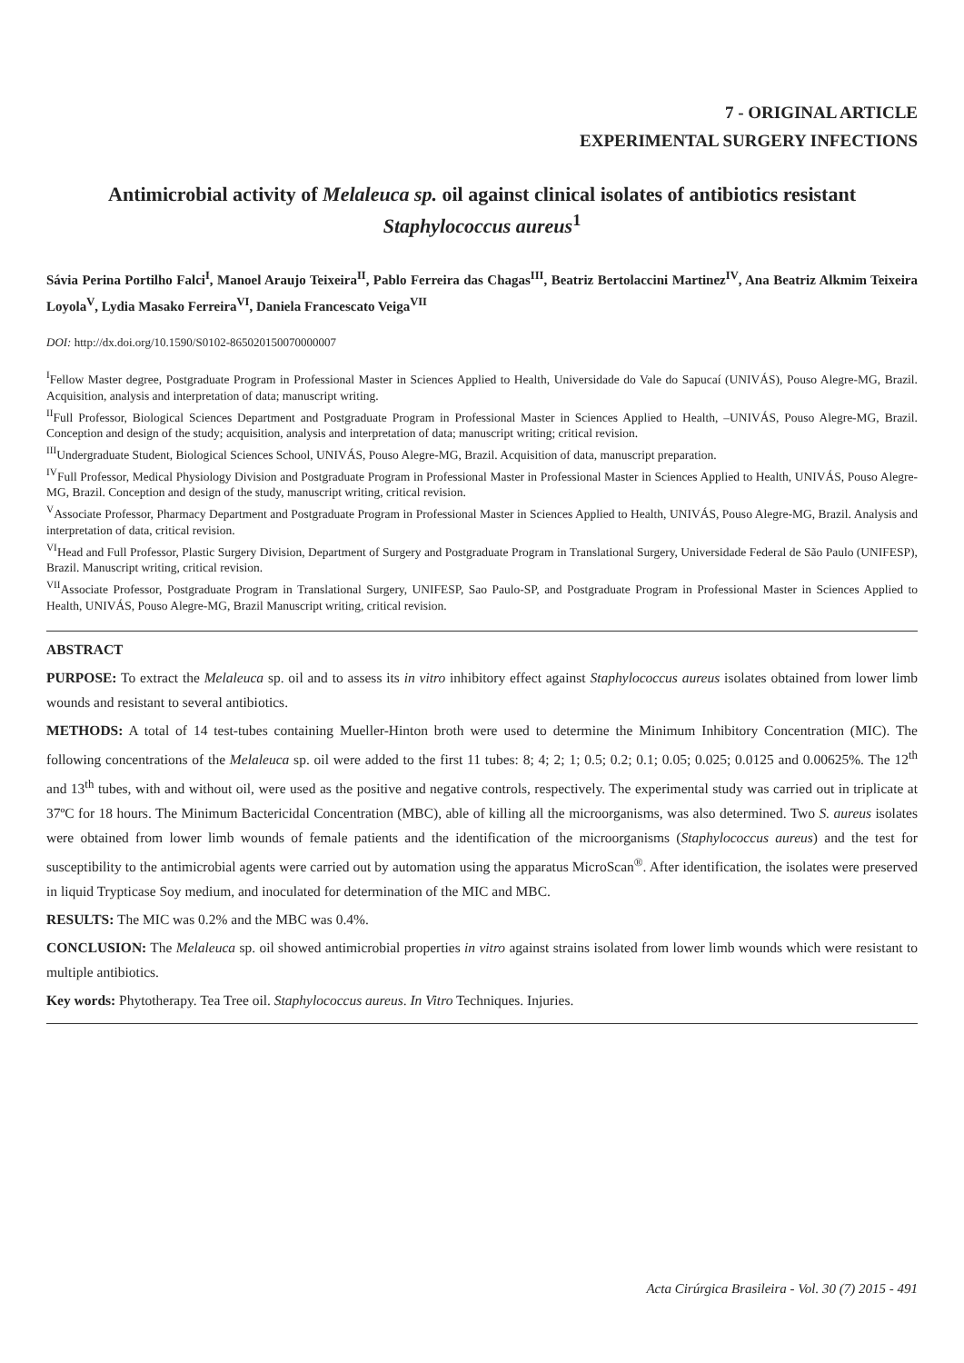7 - ORIGINAL ARTICLE
EXPERIMENTAL SURGERY INFECTIONS
Antimicrobial activity of Melaleuca sp. oil against clinical isolates of antibiotics resistant Staphylococcus aureus<sup>1</sup>
Sávia Perina Portilho Falci<sup>I</sup>, Manoel Araujo Teixeira<sup>II</sup>, Pablo Ferreira das Chagas<sup>III</sup>, Beatriz Bertolaccini Martinez<sup>IV</sup>, Ana Beatriz Alkmim Teixeira Loyola<sup>V</sup>, Lydia Masako Ferreira<sup>VI</sup>, Daniela Francescato Veiga<sup>VII</sup>
DOI: http://dx.doi.org/10.1590/S0102-865020150070000007
<sup>I</sup>Fellow Master degree, Postgraduate Program in Professional Master in Sciences Applied to Health, Universidade do Vale do Sapucaí (UNIVÁS), Pouso Alegre-MG, Brazil. Acquisition, analysis and interpretation of data; manuscript writing.
<sup>II</sup>Full Professor, Biological Sciences Department and Postgraduate Program in Professional Master in Sciences Applied to Health, –UNIVÁS, Pouso Alegre-MG, Brazil. Conception and design of the study; acquisition, analysis and interpretation of data; manuscript writing; critical revision.
<sup>III</sup>Undergraduate Student, Biological Sciences School, UNIVÁS, Pouso Alegre-MG, Brazil. Acquisition of data, manuscript preparation.
<sup>IV</sup>Full Professor, Medical Physiology Division and Postgraduate Program in Professional Master in Professional Master in Sciences Applied to Health, UNIVÁS, Pouso Alegre-MG, Brazil. Conception and design of the study, manuscript writing, critical revision.
<sup>V</sup>Associate Professor, Pharmacy Department and Postgraduate Program in Professional Master in Sciences Applied to Health, UNIVÁS, Pouso Alegre-MG, Brazil. Analysis and interpretation of data, critical revision.
<sup>VI</sup>Head and Full Professor, Plastic Surgery Division, Department of Surgery and Postgraduate Program in Translational Surgery, Universidade Federal de São Paulo (UNIFESP), Brazil. Manuscript writing, critical revision.
<sup>VII</sup>Associate Professor, Postgraduate Program in Translational Surgery, UNIFESP, Sao Paulo-SP, and Postgraduate Program in Professional Master in Sciences Applied to Health, UNIVÁS, Pouso Alegre-MG, Brazil Manuscript writing, critical revision.
ABSTRACT
PURPOSE: To extract the Melaleuca sp. oil and to assess its in vitro inhibitory effect against Staphylococcus aureus isolates obtained from lower limb wounds and resistant to several antibiotics.
METHODS: A total of 14 test-tubes containing Mueller-Hinton broth were used to determine the Minimum Inhibitory Concentration (MIC). The following concentrations of the Melaleuca sp. oil were added to the first 11 tubes: 8; 4; 2; 1; 0.5; 0.2; 0.1; 0.05; 0.025; 0.0125 and 0.00625%. The 12<sup>th</sup> and 13<sup>th</sup> tubes, with and without oil, were used as the positive and negative controls, respectively. The experimental study was carried out in triplicate at 37ºC for 18 hours. The Minimum Bactericidal Concentration (MBC), able of killing all the microorganisms, was also determined. Two S. aureus isolates were obtained from lower limb wounds of female patients and the identification of the microorganisms (Staphylococcus aureus) and the test for susceptibility to the antimicrobial agents were carried out by automation using the apparatus MicroScan<sup>®</sup>. After identification, the isolates were preserved in liquid Trypticase Soy medium, and inoculated for determination of the MIC and MBC.
RESULTS: The MIC was 0.2% and the MBC was 0.4%.
CONCLUSION: The Melaleuca sp. oil showed antimicrobial properties in vitro against strains isolated from lower limb wounds which were resistant to multiple antibiotics.
Key words: Phytotherapy. Tea Tree oil. Staphylococcus aureus. In Vitro Techniques. Injuries.
Acta Cirúrgica Brasileira - Vol. 30 (7) 2015 - 491